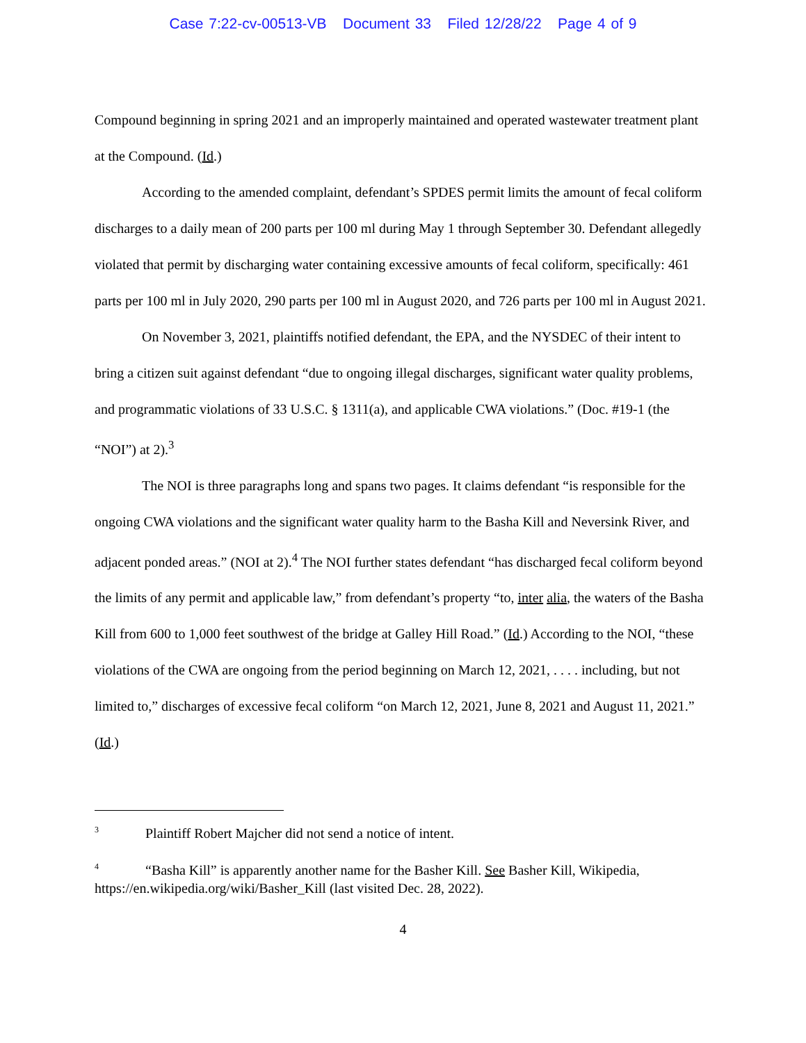Case 7:22-cv-00513-VB Document 33 Filed 12/28/22 Page 4 of 9
Compound beginning in spring 2021 and an improperly maintained and operated wastewater treatment plant at the Compound. (Id.)
According to the amended complaint, defendant’s SPDES permit limits the amount of fecal coliform discharges to a daily mean of 200 parts per 100 ml during May 1 through September 30. Defendant allegedly violated that permit by discharging water containing excessive amounts of fecal coliform, specifically: 461 parts per 100 ml in July 2020, 290 parts per 100 ml in August 2020, and 726 parts per 100 ml in August 2021.
On November 3, 2021, plaintiffs notified defendant, the EPA, and the NYSDEC of their intent to bring a citizen suit against defendant “due to ongoing illegal discharges, significant water quality problems, and programmatic violations of 33 U.S.C. § 1311(a), and applicable CWA violations.” (Doc. #19-1 (the “NOI”) at 2).<sup>3</sup>
The NOI is three paragraphs long and spans two pages. It claims defendant “is responsible for the ongoing CWA violations and the significant water quality harm to the Basha Kill and Neversink River, and adjacent ponded areas.” (NOI at 2).<sup>4</sup> The NOI further states defendant “has discharged fecal coliform beyond the limits of any permit and applicable law,” from defendant’s property “to, inter alia, the waters of the Basha Kill from 600 to 1,000 feet southwest of the bridge at Galley Hill Road.” (Id.) According to the NOI, “these violations of the CWA are ongoing from the period beginning on March 12, 2021, . . . . including, but not limited to,” discharges of excessive fecal coliform “on March 12, 2021, June 8, 2021 and August 11, 2021.” (Id.)
<sup>3</sup> Plaintiff Robert Majcher did not send a notice of intent.
<sup>4</sup> “Basha Kill” is apparently another name for the Basher Kill. See Basher Kill, Wikipedia, https://en.wikipedia.org/wiki/Basher_Kill (last visited Dec. 28, 2022).
4